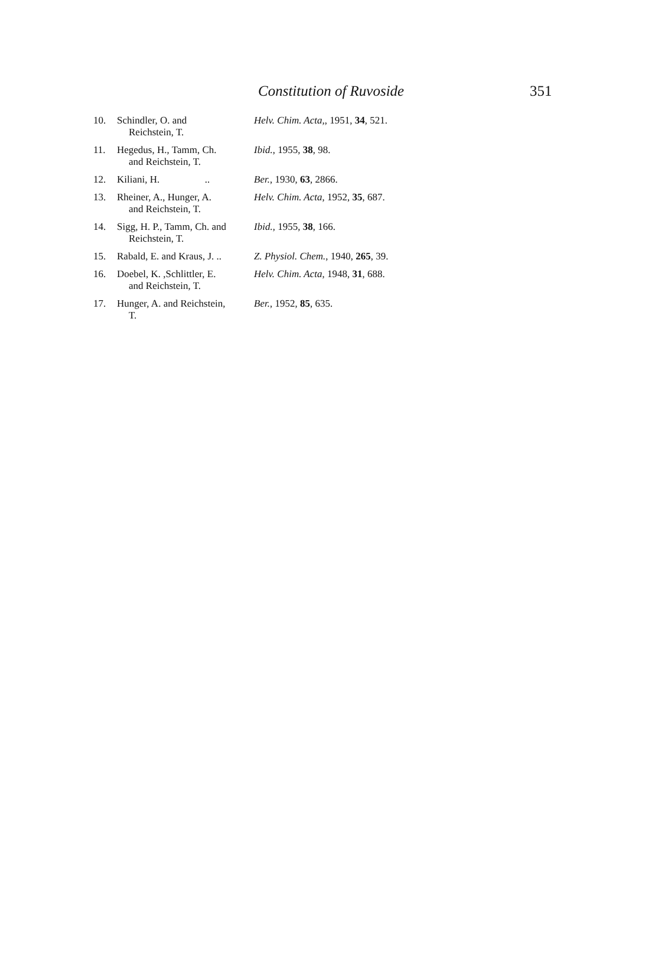Constitution of Ruvoside 351
| 10. | Schindler, O. and Reichstein, T. | Helv. Chim. Acta, , 1951, 34 , 521. |
| 11. | Hegedus, H., Tamm, Ch. and Reichstein, T. | Ibid. , 1955, 38 , 98. |
| 12. | Kiliani, H. .. | Ber. , 1930, 63 , 2866. |
| 13. | Rheiner, A., Hunger, A. and Reichstein, T. | Helv. Chim. Acta , 1952, 35 , 687. |
| 14. | Sigg, H. P., Tamm, Ch. and Reichstein, T. | Ibid. , 1955, 38 , 166. |
| 15. | Rabald, E. and Kraus, J. .. | Z. Physiol. Chem. , 1940, 265 , 39. |
| 16. | Doebel, K. ,Schlittler, E. and Reichstein, T. | Helv. Chim. Acta , 1948, 31 , 688. |
| 17. | Hunger, A. and Reichstein, T. | Ber. , 1952, 85 , 635. |